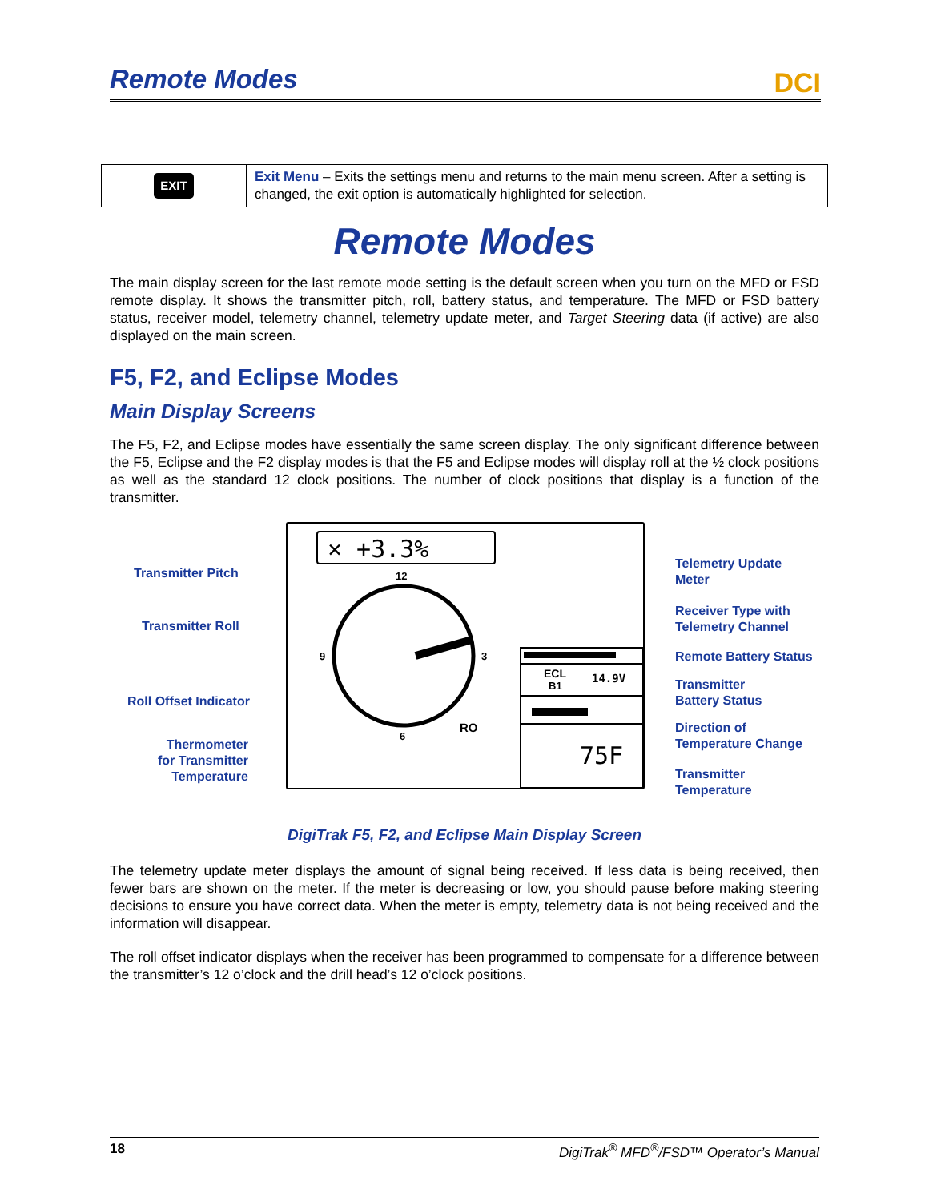Remote Modes
DCI
| EXIT | Exit Menu – Exits the settings menu and returns to the main menu screen. After a setting is changed, the exit option is automatically highlighted for selection. |
Remote Modes
The main display screen for the last remote mode setting is the default screen when you turn on the MFD or FSD remote display. It shows the transmitter pitch, roll, battery status, and temperature. The MFD or FSD battery status, receiver model, telemetry channel, telemetry update meter, and Target Steering data (if active) are also displayed on the main screen.
F5, F2, and Eclipse Modes
Main Display Screens
The F5, F2, and Eclipse modes have essentially the same screen display. The only significant difference between the F5, Eclipse and the F2 display modes is that the F5 and Eclipse modes will display roll at the ½ clock positions as well as the standard 12 clock positions. The number of clock positions that display is a function of the transmitter.
⨯ +3.3%
12
9
3
6
RO
ECL
B1
14.9V
75F
Transmitter Pitch
Transmitter Roll
Roll Offset Indicator
Thermometer
for Transmitter
Temperature
Telemetry Update
Meter
Receiver Type with
Telemetry Channel
Remote Battery Status
Transmitter
Battery Status
Direction of
Temperature Change
Transmitter
Temperature
DigiTrak F5, F2, and Eclipse Main Display Screen
The telemetry update meter displays the amount of signal being received. If less data is being received, then fewer bars are shown on the meter. If the meter is decreasing or low, you should pause before making steering decisions to ensure you have correct data. When the meter is empty, telemetry data is not being received and the information will disappear.
The roll offset indicator displays when the receiver has been programmed to compensate for a difference between the transmitter’s 12 o’clock and the drill head’s 12 o’clock positions.
18 DigiTrak<sup>®</sup> MFD<sup>®</sup>/FSD™ Operator’s Manual